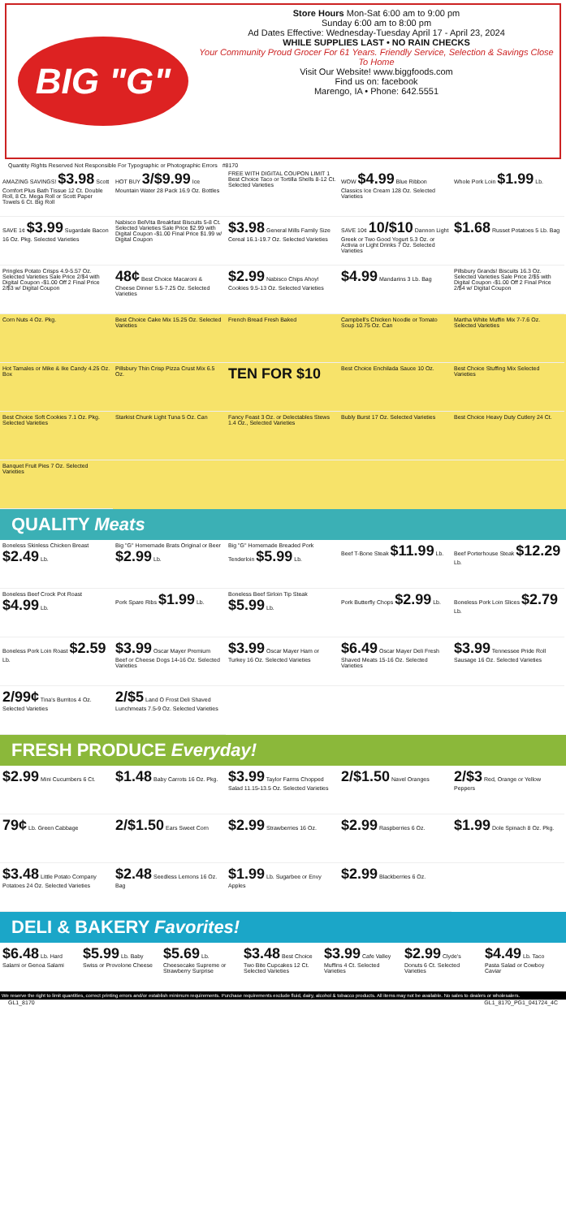BIG "G"
Store Hours Mon-Sat 6:00 am to 9:00 pm
Sunday 6:00 am to 8:00 pm
Ad Dates Effective: Wednesday-Tuesday April 17 - April 23, 2024
WHILE SUPPLIES LAST • NO RAIN CHECKS
Your Community Proud Grocer For 61 Years. Friendly Service, Selection & Savings Close To Home
Visit Our Website! www.biggfoods.com
Find us on: facebook
Marengo, IA • Phone: 642.5551
Quantity Rights Reserved Not Responsible For Typographic or Photographic Errors #8170
AMAZING SAVINGS! $3.98 Scott Comfort Plus Bath Tissue 12 Ct. Double Roll, 8 Ct. Mega Roll or Scott Paper Towels 6 Ct. Big Roll
HOT BUY 3/$9.99 Ice Mountain Water 28 Pack 16.9 Oz. Bottles
FREE WITH DIGITAL COUPON LIMIT 1 Best Choice Taco or Tortilla Shells 8-12 Ct. Selected Varieties
WOW $4.99 Blue Ribbon Classics Ice Cream 128 Oz. Selected Varieties
Whole Pork Loin $1.99 Lb.
SAVE 1¢ $3.99 Sugardale Bacon 16 Oz. Pkg. Selected Varieties
Nabisco BelVita Breakfast Biscuits 5-8 Ct. Selected Varieties Sale Price $2.99 with Digital Coupon -$1.00 Final Price $1.99 w/ Digital Coupon
$3.98 General Mills Family Size Cereal 16.1-19.7 Oz. Selected Varieties
SAVE 10¢ 10/$10 Dannon Light Greek or Two Good Yogurt 5.3 Oz. or Activia or Light Drinks 7 Oz. Selected Varieties
$1.68 Russet Potatoes 5 Lb. Bag
Pringles Potato Crisps 4.9-5.57 Oz. Selected Varieties Sale Price 2/$4 with Digital Coupon -$1.00 Off 2 Final Price 2/$3 w/ Digital Coupon
48¢ Best Choice Macaroni & Cheese Dinner 5.5-7.25 Oz. Selected Varieties
$2.99 Nabisco Chips Ahoy! Cookies 9.5-13 Oz. Selected Varieties
$4.99 Mandarins 3 Lb. Bag
Pillsbury Grands! Biscuits 16.3 Oz. Selected Varieties Sale Price 2/$5 with Digital Coupon -$1.00 Off 2 Final Price 2/$4 w/ Digital Coupon
Corn Nuts 4 Oz. Pkg.
Best Choice Cake Mix 15.25 Oz. Selected Varieties
French Bread Fresh Baked
Campbell's Chicken Noodle or Tomato Soup 10.75 Oz. Can
Martha White Muffin Mix 7-7.6 Oz. Selected Varieties
Hot Tamales or Mike & Ike Candy 4.25 Oz. Box
Pillsbury Thin Crisp Pizza Crust Mix 6.5 Oz.
TEN FOR $10
Best Choice Enchilada Sauce 10 Oz.
Best Choice Stuffing Mix Selected Varieties
Best Choice Soft Cookies 7.1 Oz. Pkg. Selected Varieties
Starkist Chunk Light Tuna 5 Oz. Can
Fancy Feast 3 Oz. or Delectables Stews 1.4 Oz., Selected Varieties
Bubly Burst 17 Oz. Selected Varieties
Best Choice Heavy Duty Cutlery 24 Ct.
Banquet Fruit Pies 7 Oz. Selected Varieties
QUALITY Meats
Boneless Skinless Chicken Breast $2.49 Lb.
Big "G" Homemade Brats Original or Beer $2.99 Lb.
Big "G" Homemade Breaded Pork Tenderloin $5.99 Lb.
Beef T-Bone Steak $11.99 Lb.
Beef Porterhouse Steak $12.29 Lb.
Boneless Beef Crock Pot Roast $4.99 Lb.
Pork Spare Ribs $1.99 Lb.
Boneless Beef Sirloin Tip Steak $5.99 Lb.
Pork Butterfly Chops $2.99 Lb.
Boneless Pork Loin Slices $2.79 Lb.
Boneless Pork Loin Roast $2.59 Lb.
$3.99 Oscar Mayer Premium Beef or Cheese Dogs 14-16 Oz. Selected Varieties
$3.99 Oscar Mayer Ham or Turkey 16 Oz. Selected Varieties
$6.49 Oscar Mayer Deli Fresh Shaved Meats 15-16 Oz. Selected Varieties
$3.99 Tennessee Pride Roll Sausage 16 Oz. Selected Varieties
2/99¢ Tina's Burritos 4 Oz. Selected Varieties
2/$5 Land O Frost Deli Shaved Lunchmeats 7.5-9 Oz. Selected Varieties
FRESH PRODUCE Everyday!
$2.99 Mini Cucumbers 6 Ct.
$1.48 Baby Carrots 16 Oz. Pkg.
$3.99 Taylor Farms Chopped Salad 11.15-13.5 Oz. Selected Varieties
2/$1.50 Navel Oranges
2/$3 Red, Orange or Yellow Peppers
79¢ Lb. Green Cabbage
2/$1.50 Ears Sweet Corn
$2.99 Strawberries 16 Oz.
$2.99 Raspberries 6 Oz.
$1.99 Dole Spinach 8 Oz. Pkg.
$3.48 Little Potato Company Potatoes 24 Oz. Selected Varieties
$2.48 Seedless Lemons 16 Oz. Bag
$1.99 Lb. Sugarbee or Envy Apples
$2.99 Blackberries 6 Oz.
DELI & BAKERY Favorites!
$6.48 Lb. Hard Salami or Genoa Salami
$5.99 Lb. Baby Swiss or Provolone Cheese
$5.69 Lb. Cheesecake Supreme or Strawberry Surprise
$3.48 Best Choice Two Bite Cupcakes 12 Ct. Selected Varieties
$3.99 Cafe Valley Muffins 4 Ct. Selected Varieties
$2.99 Clyde's Donuts 6 Ct. Selected Varieties
$4.49 Lb. Taco Pasta Salad or Cowboy Caviar
We reserve the right to limit quantities, correct printing errors and/or establish minimum requirements. Purchase requirements exclude fluid, dairy, alcohol & tobacco products. All items may not be available. No sales to dealers or wholesalers.
GL1_8170 GL1_8170_PG1_041724_4C